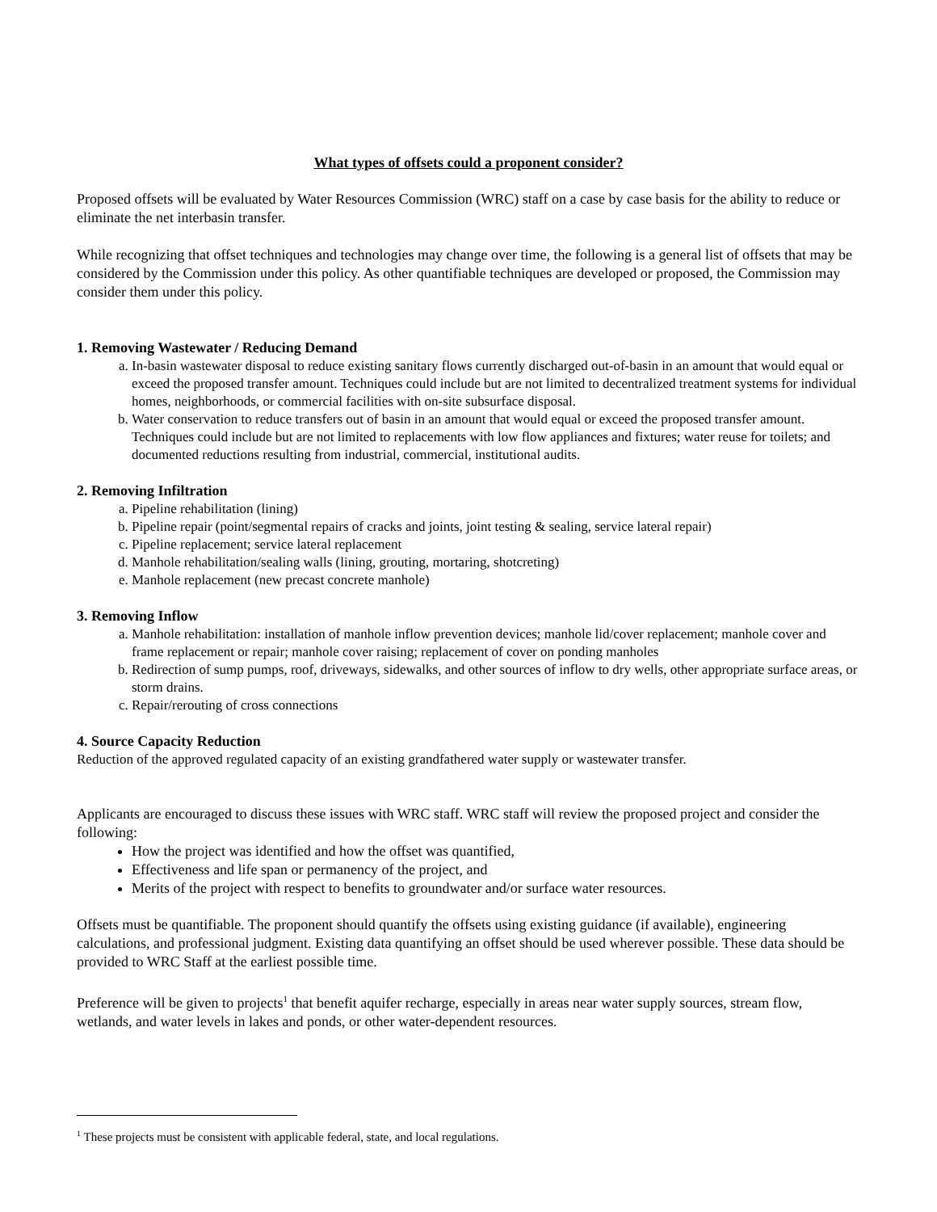What types of offsets could a proponent consider?
Proposed offsets will be evaluated by Water Resources Commission (WRC) staff on a case by case basis for the ability to reduce or eliminate the net interbasin transfer.
While recognizing that offset techniques and technologies may change over time, the following is a general list of offsets that may be considered by the Commission under this policy. As other quantifiable techniques are developed or proposed, the Commission may consider them under this policy.
1. Removing Wastewater / Reducing Demand
a. In-basin wastewater disposal to reduce existing sanitary flows currently discharged out-of-basin in an amount that would equal or exceed the proposed transfer amount. Techniques could include but are not limited to decentralized treatment systems for individual homes, neighborhoods, or commercial facilities with on-site subsurface disposal.
b. Water conservation to reduce transfers out of basin in an amount that would equal or exceed the proposed transfer amount. Techniques could include but are not limited to replacements with low flow appliances and fixtures; water reuse for toilets; and documented reductions resulting from industrial, commercial, institutional audits.
2. Removing Infiltration
a. Pipeline rehabilitation (lining)
b. Pipeline repair (point/segmental repairs of cracks and joints, joint testing & sealing, service lateral repair)
c. Pipeline replacement; service lateral replacement
d. Manhole rehabilitation/sealing walls (lining, grouting, mortaring, shotcreting)
e. Manhole replacement (new precast concrete manhole)
3. Removing Inflow
a. Manhole rehabilitation: installation of manhole inflow prevention devices; manhole lid/cover replacement; manhole cover and frame replacement or repair; manhole cover raising; replacement of cover on ponding manholes
b. Redirection of sump pumps, roof, driveways, sidewalks, and other sources of inflow to dry wells, other appropriate surface areas, or storm drains.
c. Repair/rerouting of cross connections
4. Source Capacity Reduction
Reduction of the approved regulated capacity of an existing grandfathered water supply or wastewater transfer.
Applicants are encouraged to discuss these issues with WRC staff. WRC staff will review the proposed project and consider the following:
How the project was identified and how the offset was quantified,
Effectiveness and life span or permanency of the project, and
Merits of the project with respect to benefits to groundwater and/or surface water resources.
Offsets must be quantifiable. The proponent should quantify the offsets using existing guidance (if available), engineering calculations, and professional judgment. Existing data quantifying an offset should be used wherever possible. These data should be provided to WRC Staff at the earliest possible time.
Preference will be given to projects<sup>1</sup> that benefit aquifer recharge, especially in areas near water supply sources, stream flow, wetlands, and water levels in lakes and ponds, or other water-dependent resources.
<sup>1</sup> These projects must be consistent with applicable federal, state, and local regulations.